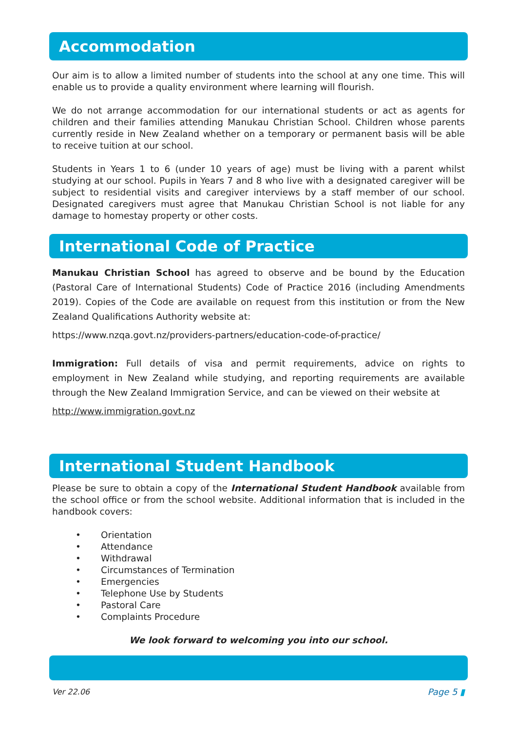Accommodation
Our aim is to allow a limited number of students into the school at any one time. This will enable us to provide a quality environment where learning will flourish.
We do not arrange accommodation for our international students or act as agents for children and their families attending Manukau Christian School. Children whose parents currently reside in New Zealand whether on a temporary or permanent basis will be able to receive tuition at our school.
Students in Years 1 to 6 (under 10 years of age) must be living with a parent whilst studying at our school. Pupils in Years 7 and 8 who live with a designated caregiver will be subject to residential visits and caregiver interviews by a staff member of our school. Designated caregivers must agree that Manukau Christian School is not liable for any damage to homestay property or other costs.
International Code of Practice
Manukau Christian School has agreed to observe and be bound by the Education (Pastoral Care of International Students) Code of Practice 2016 (including Amendments 2019). Copies of the Code are available on request from this institution or from the New Zealand Qualifications Authority website at:
https://www.nzqa.govt.nz/providers-partners/education-code-of-practice/
Immigration: Full details of visa and permit requirements, advice on rights to employment in New Zealand while studying, and reporting requirements are available through the New Zealand Immigration Service, and can be viewed on their website at
http://www.immigration.govt.nz
International Student Handbook
Please be sure to obtain a copy of the International Student Handbook available from the school office or from the school website. Additional information that is included in the handbook covers:
• Orientation
• Attendance
• Withdrawal
• Circumstances of Termination
• Emergencies
• Telephone Use by Students
• Pastoral Care
• Complaints Procedure
We look forward to welcoming you into our school.
Ver 22.06 Page 5 ▮